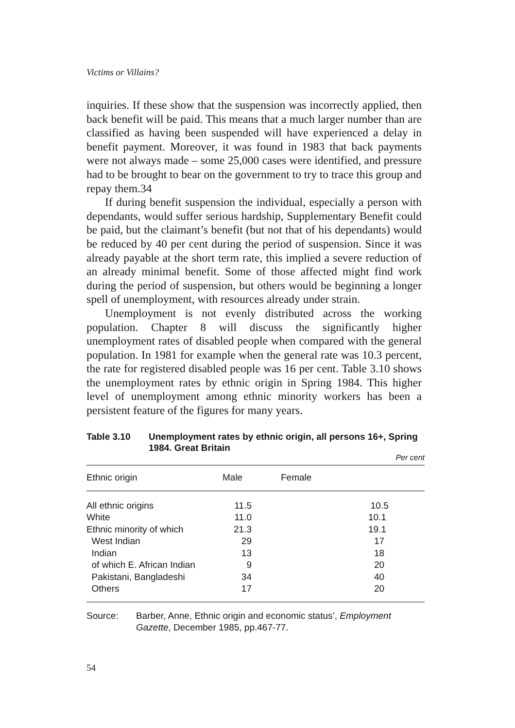Victims or Villains?
inquiries. If these show that the suspension was incorrectly applied, then back benefit will be paid. This means that a much larger number than are classified as having been suspended will have experienced a delay in benefit payment. Moreover, it was found in 1983 that back payments were not always made – some 25,000 cases were identified, and pressure had to be brought to bear on the government to try to trace this group and repay them.34
If during benefit suspension the individual, especially a person with dependants, would suffer serious hardship, Supplementary Benefit could be paid, but the claimant’s benefit (but not that of his dependants) would be reduced by 40 per cent during the period of suspension. Since it was already payable at the short term rate, this implied a severe reduction of an already minimal benefit. Some of those affected might find work during the period of suspension, but others would be beginning a longer spell of unemployment, with resources already under strain.
Unemployment is not evenly distributed across the working population. Chapter 8 will discuss the significantly higher unemployment rates of disabled people when compared with the general population. In 1981 for example when the general rate was 10.3 percent, the rate for registered disabled people was 16 per cent. Table 3.10 shows the unemployment rates by ethnic origin in Spring 1984. This higher level of unemployment among ethnic minority workers has been a persistent feature of the figures for many years.
Table 3.10 Unemployment rates by ethnic origin, all persons 16+, Spring 1984. Great Britain
Per cent
| Ethnic origin | Male | | Female |
| --- | --- | --- | --- |
| All ethnic origins | 11.5 | | 10.5 |
| White | 11.0 | | 10.1 |
| Ethnic minority of which | 21.3 | | 19.1 |
| West Indian | 29 | | 17 |
| Indian | 13 | | 18 |
| of which E. African Indian | 9 | | 20 |
| Pakistani, Bangladeshi | 34 | | 40 |
| Others | 17 | | 20 |
Source: Barber, Anne, Ethnic origin and economic status’, Employment Gazette, December 1985, pp.467-77.
54